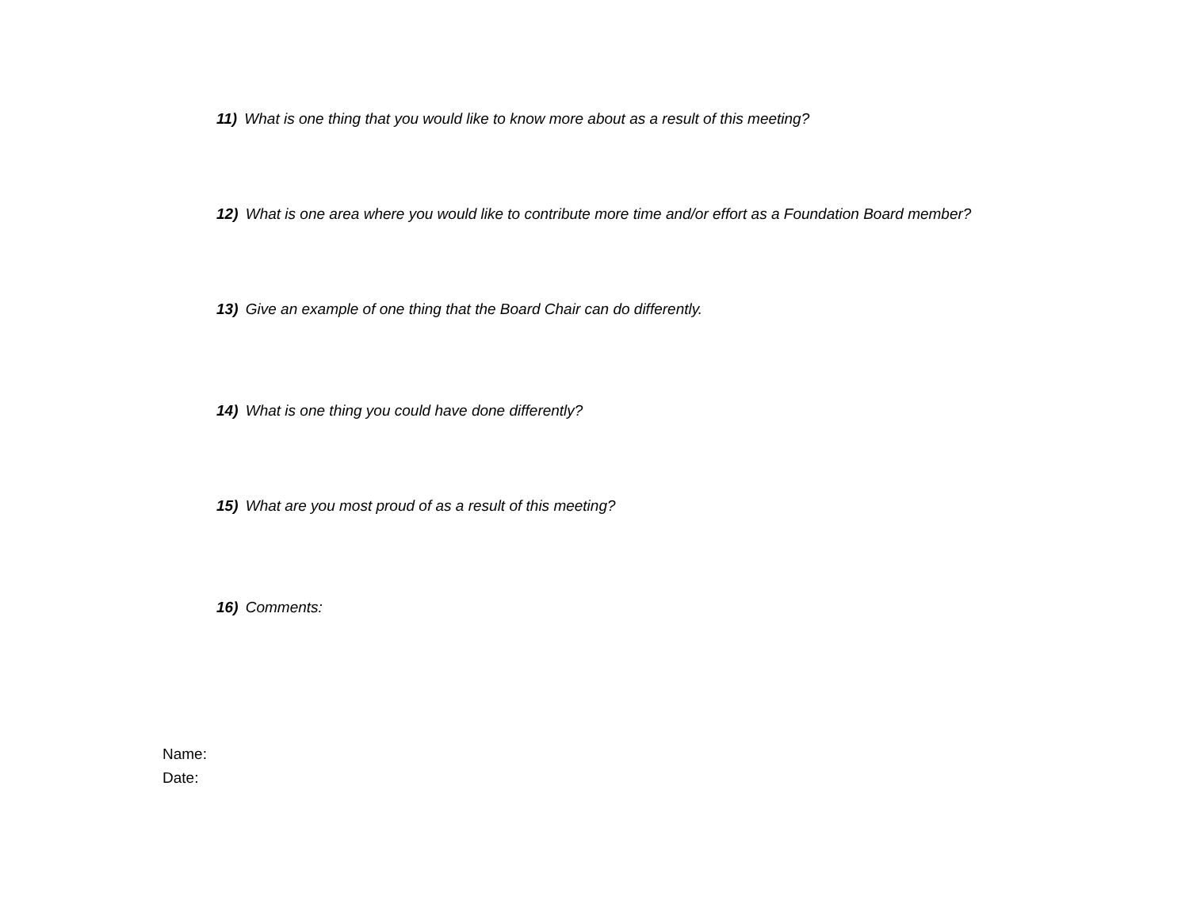11) What is one thing that you would like to know more about as a result of this meeting?
12) What is one area where you would like to contribute more time and/or effort as a Foundation Board member?
13) Give an example of one thing that the Board Chair can do differently.
14) What is one thing you could have done differently?
15) What are you most proud of as a result of this meeting?
16) Comments:
Name:
Date: